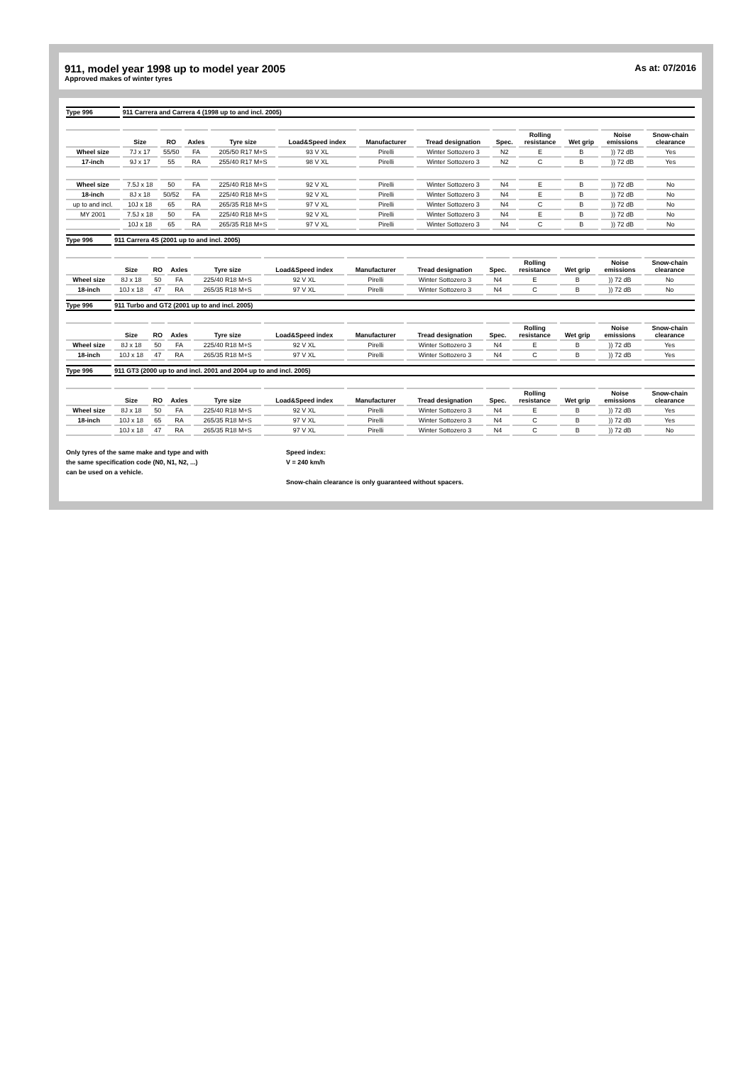911, model year 1998 up to model year 2005
Approved makes of winter tyres
As at: 07/2016
| Type 996 | 911 Carrera and Carrera 4 (1998 up to and incl. 2005) | | | | | | | | | | | |
| | Size | RO | Axles | Tyre size | Load&Speed index | Manufacturer | Tread designation | Spec. | Rolling resistance | Wet grip | Noise emissions | Snow-chain clearance |
| Wheel size | 7J x 17 | 55/50 | FA | 205/50 R17 M+S | 93 V XL | Pirelli | Winter Sottozero 3 | N2 | E | B | )) 72 dB | Yes |
| 17-inch | 9J x 17 | 55 | RA | 255/40 R17 M+S | 98 V XL | Pirelli | Winter Sottozero 3 | N2 | C | B | )) 72 dB | Yes |
| Wheel size | 7.5J x 18 | 50 | FA | 225/40 R18 M+S | 92 V XL | Pirelli | Winter Sottozero 3 | N4 | E | B | )) 72 dB | No |
| 18-inch | 8J x 18 | 50/52 | FA | 225/40 R18 M+S | 92 V XL | Pirelli | Winter Sottozero 3 | N4 | E | B | )) 72 dB | No |
| up to and incl. | 10J x 18 | 65 | RA | 265/35 R18 M+S | 97 V XL | Pirelli | Winter Sottozero 3 | N4 | C | B | )) 72 dB | No |
| MY 2001 | 7.5J x 18 | 50 | FA | 225/40 R18 M+S | 92 V XL | Pirelli | Winter Sottozero 3 | N4 | E | B | )) 72 dB | No |
| | 10J x 18 | 65 | RA | 265/35 R18 M+S | 97 V XL | Pirelli | Winter Sottozero 3 | N4 | C | B | )) 72 dB | No |
| Type 996 | 911 Carrera 4S (2001 up to and incl. 2005) | | | | | | | | | | | |
| | Size | RO | Axles | Tyre size | Load&Speed index | Manufacturer | Tread designation | Spec. | Rolling resistance | Wet grip | Noise emissions | Snow-chain clearance |
| Wheel size | 8J x 18 | 50 | FA | 225/40 R18 M+S | 92 V XL | Pirelli | Winter Sottozero 3 | N4 | E | B | )) 72 dB | No |
| 18-inch | 10J x 18 | 47 | RA | 265/35 R18 M+S | 97 V XL | Pirelli | Winter Sottozero 3 | N4 | C | B | )) 72 dB | No |
| Type 996 | 911 Turbo and GT2 (2001 up to and incl. 2005) | | | | | | | | | | | |
| | Size | RO | Axles | Tyre size | Load&Speed index | Manufacturer | Tread designation | Spec. | Rolling resistance | Wet grip | Noise emissions | Snow-chain clearance |
| Wheel size | 8J x 18 | 50 | FA | 225/40 R18 M+S | 92 V XL | Pirelli | Winter Sottozero 3 | N4 | E | B | )) 72 dB | Yes |
| 18-inch | 10J x 18 | 47 | RA | 265/35 R18 M+S | 97 V XL | Pirelli | Winter Sottozero 3 | N4 | C | B | )) 72 dB | Yes |
| Type 996 | 911 GT3 (2000 up to and incl. 2001 and 2004 up to and incl. 2005) | | | | | | | | | | | |
| | Size | RO | Axles | Tyre size | Load&Speed index | Manufacturer | Tread designation | Spec. | Rolling resistance | Wet grip | Noise emissions | Snow-chain clearance |
| Wheel size | 8J x 18 | 50 | FA | 225/40 R18 M+S | 92 V XL | Pirelli | Winter Sottozero 3 | N4 | E | B | )) 72 dB | Yes |
| 18-inch | 10J x 18 | 65 | RA | 265/35 R18 M+S | 97 V XL | Pirelli | Winter Sottozero 3 | N4 | C | B | )) 72 dB | Yes |
| | 10J x 18 | 47 | RA | 265/35 R18 M+S | 97 V XL | Pirelli | Winter Sottozero 3 | N4 | C | B | )) 72 dB | No |
Only tyres of the same make and type and with
the same specification code (N0, N1, N2, ...)
can be used on a vehicle.
Speed index:
V = 240 km/h
Snow-chain clearance is only guaranteed without spacers.